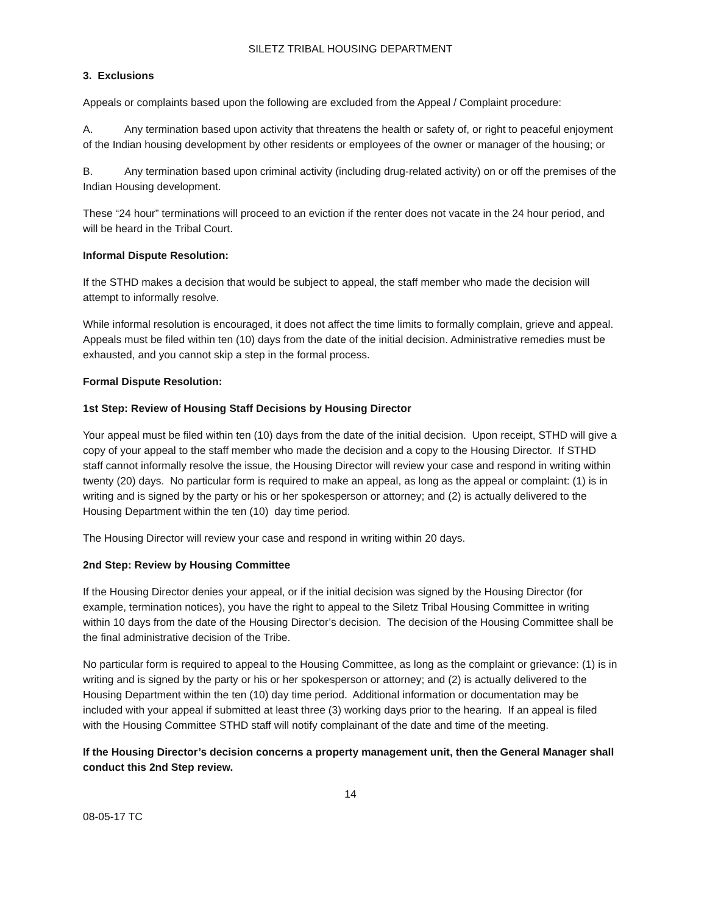SILETZ TRIBAL HOUSING DEPARTMENT
3. Exclusions
Appeals or complaints based upon the following are excluded from the Appeal / Complaint procedure:
A. Any termination based upon activity that threatens the health or safety of, or right to peaceful enjoyment of the Indian housing development by other residents or employees of the owner or manager of the housing; or
B. Any termination based upon criminal activity (including drug-related activity) on or off the premises of the Indian Housing development.
These “24 hour” terminations will proceed to an eviction if the renter does not vacate in the 24 hour period, and will be heard in the Tribal Court.
Informal Dispute Resolution:
If the STHD makes a decision that would be subject to appeal, the staff member who made the decision will attempt to informally resolve.
While informal resolution is encouraged, it does not affect the time limits to formally complain, grieve and appeal. Appeals must be filed within ten (10) days from the date of the initial decision. Administrative remedies must be exhausted, and you cannot skip a step in the formal process.
Formal Dispute Resolution:
1st Step: Review of Housing Staff Decisions by Housing Director
Your appeal must be filed within ten (10) days from the date of the initial decision. Upon receipt, STHD will give a copy of your appeal to the staff member who made the decision and a copy to the Housing Director. If STHD staff cannot informally resolve the issue, the Housing Director will review your case and respond in writing within twenty (20) days. No particular form is required to make an appeal, as long as the appeal or complaint: (1) is in writing and is signed by the party or his or her spokesperson or attorney; and (2) is actually delivered to the Housing Department within the ten (10) day time period.
The Housing Director will review your case and respond in writing within 20 days.
2nd Step: Review by Housing Committee
If the Housing Director denies your appeal, or if the initial decision was signed by the Housing Director (for example, termination notices), you have the right to appeal to the Siletz Tribal Housing Committee in writing within 10 days from the date of the Housing Director’s decision. The decision of the Housing Committee shall be the final administrative decision of the Tribe.
No particular form is required to appeal to the Housing Committee, as long as the complaint or grievance: (1) is in writing and is signed by the party or his or her spokesperson or attorney; and (2) is actually delivered to the Housing Department within the ten (10) day time period. Additional information or documentation may be included with your appeal if submitted at least three (3) working days prior to the hearing. If an appeal is filed with the Housing Committee STHD staff will notify complainant of the date and time of the meeting.
If the Housing Director’s decision concerns a property management unit, then the General Manager shall conduct this 2nd Step review.
14
08-05-17 TC